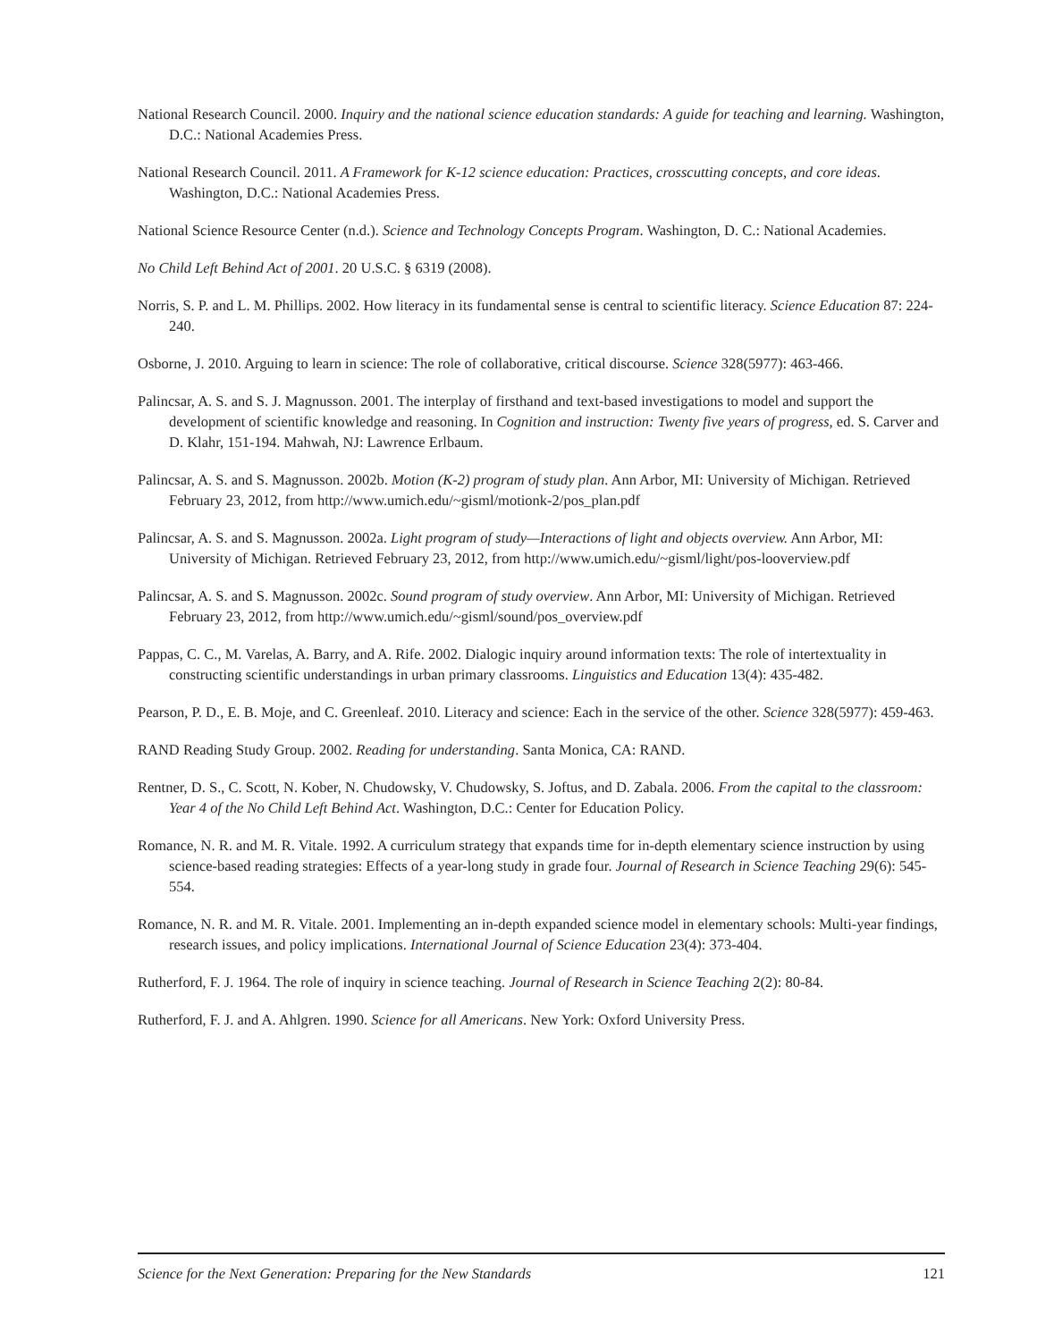National Research Council. 2000. Inquiry and the national science education standards: A guide for teaching and learning. Washington, D.C.: National Academies Press.
National Research Council. 2011. A Framework for K-12 science education: Practices, crosscutting concepts, and core ideas. Washington, D.C.: National Academies Press.
National Science Resource Center (n.d.). Science and Technology Concepts Program. Washington, D. C.: National Academies.
No Child Left Behind Act of 2001. 20 U.S.C. § 6319 (2008).
Norris, S. P. and L. M. Phillips. 2002. How literacy in its fundamental sense is central to scientific literacy. Science Education 87: 224-240.
Osborne, J. 2010. Arguing to learn in science: The role of collaborative, critical discourse. Science 328(5977): 463-466.
Palincsar, A. S. and S. J. Magnusson. 2001. The interplay of firsthand and text-based investigations to model and support the development of scientific knowledge and reasoning. In Cognition and instruction: Twenty five years of progress, ed. S. Carver and D. Klahr, 151-194. Mahwah, NJ: Lawrence Erlbaum.
Palincsar, A. S. and S. Magnusson. 2002b. Motion (K-2) program of study plan. Ann Arbor, MI: University of Michigan. Retrieved February 23, 2012, from http://www.umich.edu/~gisml/motionk-2/pos_plan.pdf
Palincsar, A. S. and S. Magnusson. 2002a. Light program of study—Interactions of light and objects overview. Ann Arbor, MI: University of Michigan. Retrieved February 23, 2012, from http://www.umich.edu/~gisml/light/pos-looverview.pdf
Palincsar, A. S. and S. Magnusson. 2002c. Sound program of study overview. Ann Arbor, MI: University of Michigan. Retrieved February 23, 2012, from http://www.umich.edu/~gisml/sound/pos_overview.pdf
Pappas, C. C., M. Varelas, A. Barry, and A. Rife. 2002. Dialogic inquiry around information texts: The role of intertextuality in constructing scientific understandings in urban primary classrooms. Linguistics and Education 13(4): 435-482.
Pearson, P. D., E. B. Moje, and C. Greenleaf. 2010. Literacy and science: Each in the service of the other. Science 328(5977): 459-463.
RAND Reading Study Group. 2002. Reading for understanding. Santa Monica, CA: RAND.
Rentner, D. S., C. Scott, N. Kober, N. Chudowsky, V. Chudowsky, S. Joftus, and D. Zabala. 2006. From the capital to the classroom: Year 4 of the No Child Left Behind Act. Washington, D.C.: Center for Education Policy.
Romance, N. R. and M. R. Vitale. 1992. A curriculum strategy that expands time for in-depth elementary science instruction by using science-based reading strategies: Effects of a year-long study in grade four. Journal of Research in Science Teaching 29(6): 545-554.
Romance, N. R. and M. R. Vitale. 2001. Implementing an in-depth expanded science model in elementary schools: Multi-year findings, research issues, and policy implications. International Journal of Science Education 23(4): 373-404.
Rutherford, F. J. 1964. The role of inquiry in science teaching. Journal of Research in Science Teaching 2(2): 80-84.
Rutherford, F. J. and A. Ahlgren. 1990. Science for all Americans. New York: Oxford University Press.
Science for the Next Generation: Preparing for the New Standards 121